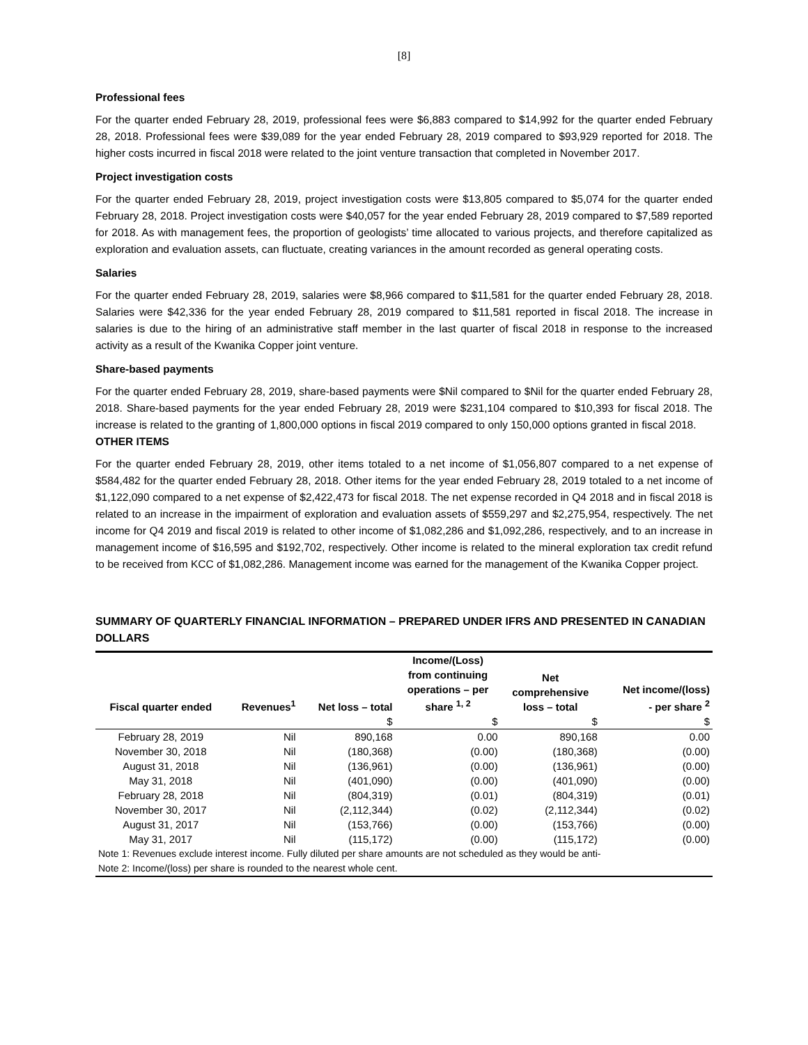[8]
Professional fees
For the quarter ended February 28, 2019, professional fees were $6,883 compared to $14,992 for the quarter ended February 28, 2018. Professional fees were $39,089 for the year ended February 28, 2019 compared to $93,929 reported for 2018. The higher costs incurred in fiscal 2018 were related to the joint venture transaction that completed in November 2017.
Project investigation costs
For the quarter ended February 28, 2019, project investigation costs were $13,805 compared to $5,074 for the quarter ended February 28, 2018. Project investigation costs were $40,057 for the year ended February 28, 2019 compared to $7,589 reported for 2018. As with management fees, the proportion of geologists’ time allocated to various projects, and therefore capitalized as exploration and evaluation assets, can fluctuate, creating variances in the amount recorded as general operating costs.
Salaries
For the quarter ended February 28, 2019, salaries were $8,966 compared to $11,581 for the quarter ended February 28, 2018. Salaries were $42,336 for the year ended February 28, 2019 compared to $11,581 reported in fiscal 2018. The increase in salaries is due to the hiring of an administrative staff member in the last quarter of fiscal 2018 in response to the increased activity as a result of the Kwanika Copper joint venture.
Share-based payments
For the quarter ended February 28, 2019, share-based payments were $Nil compared to $Nil for the quarter ended February 28, 2018. Share-based payments for the year ended February 28, 2019 were $231,104 compared to $10,393 for fiscal 2018. The increase is related to the granting of 1,800,000 options in fiscal 2019 compared to only 150,000 options granted in fiscal 2018.
OTHER ITEMS
For the quarter ended February 28, 2019, other items totaled to a net income of $1,056,807 compared to a net expense of $584,482 for the quarter ended February 28, 2018. Other items for the year ended February 28, 2019 totaled to a net income of $1,122,090 compared to a net expense of $2,422,473 for fiscal 2018. The net expense recorded in Q4 2018 and in fiscal 2018 is related to an increase in the impairment of exploration and evaluation assets of $559,297 and $2,275,954, respectively. The net income for Q4 2019 and fiscal 2019 is related to other income of $1,082,286 and $1,092,286, respectively, and to an increase in management income of $16,595 and $192,702, respectively. Other income is related to the mineral exploration tax credit refund to be received from KCC of $1,082,286. Management income was earned for the management of the Kwanika Copper project.
SUMMARY OF QUARTERLY FINANCIAL INFORMATION – PREPARED UNDER IFRS AND PRESENTED IN CANADIAN DOLLARS
| Fiscal quarter ended | Revenues<sup>1</sup> | Net loss – total | Income/(Loss) from continuing operations – per share <sup>1, 2</sup> | Net comprehensive loss – total | Net income/(loss) - per share <sup>2</sup> |
| --- | --- | --- | --- | --- | --- |
| | | $ | $ | $ | $ |
| February 28, 2019 | Nil | 890,168 | 0.00 | 890,168 | 0.00 |
| November 30, 2018 | Nil | (180,368) | (0.00) | (180,368) | (0.00) |
| August 31, 2018 | Nil | (136,961) | (0.00) | (136,961) | (0.00) |
| May 31, 2018 | Nil | (401,090) | (0.00) | (401,090) | (0.00) |
| February 28, 2018 | Nil | (804,319) | (0.01) | (804,319) | (0.01) |
| November 30, 2017 | Nil | (2,112,344) | (0.02) | (2,112,344) | (0.02) |
| August 31, 2017 | Nil | (153,766) | (0.00) | (153,766) | (0.00) |
| May 31, 2017 | Nil | (115,172) | (0.00) | (115,172) | (0.00) |
| Note 1: Revenues exclude interest income. Fully diluted per share amounts are not scheduled as they would be anti- | | | | | |
| Note 2: Income/(loss) per share is rounded to the nearest whole cent. | | | | | |